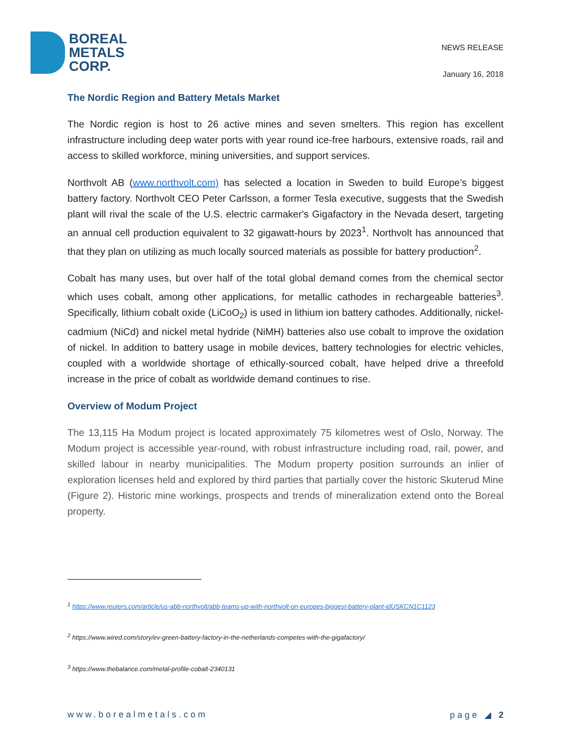BOREAL
METALS
CORP.
NEWS RELEASE
January 16, 2018
The Nordic Region and Battery Metals Market
The Nordic region is host to 26 active mines and seven smelters. This region has excellent infrastructure including deep water ports with year round ice-free harbours, extensive roads, rail and access to skilled workforce, mining universities, and support services.
Northvolt AB (www.northvolt.com) has selected a location in Sweden to build Europe’s biggest battery factory. Northvolt CEO Peter Carlsson, a former Tesla executive, suggests that the Swedish plant will rival the scale of the U.S. electric carmaker's Gigafactory in the Nevada desert, targeting an annual cell production equivalent to 32 gigawatt-hours by 2023<sup>1</sup>. Northvolt has announced that that they plan on utilizing as much locally sourced materials as possible for battery production<sup>2</sup>.
Cobalt has many uses, but over half of the total global demand comes from the chemical sector which uses cobalt, among other applications, for metallic cathodes in rechargeable batteries<sup>3</sup>. Specifically, lithium cobalt oxide (LiCoO<sub>2</sub>) is used in lithium ion battery cathodes. Additionally, nickel-cadmium (NiCd) and nickel metal hydride (NiMH) batteries also use cobalt to improve the oxidation of nickel. In addition to battery usage in mobile devices, battery technologies for electric vehicles, coupled with a worldwide shortage of ethically-sourced cobalt, have helped drive a threefold increase in the price of cobalt as worldwide demand continues to rise.
Overview of Modum Project
The 13,115 Ha Modum project is located approximately 75 kilometres west of Oslo, Norway. The Modum project is accessible year-round, with robust infrastructure including road, rail, power, and skilled labour in nearby municipalities. The Modum property position surrounds an inlier of exploration licenses held and explored by third parties that partially cover the historic Skuterud Mine (Figure 2). Historic mine workings, prospects and trends of mineralization extend onto the Boreal property.
<sup>1</sup> https://www.reuters.com/article/us-abb-northvolt/abb-teams-up-with-northvolt-on-europes-biggest-battery-plant-idUSKCN1C1123
<sup>2</sup> https://www.wired.com/story/ev-green-battery-factory-in-the-netherlands-competes-with-the-gigafactory/
<sup>3</sup> https://www.thebalance.com/metal-profile-cobalt-2340131
www.borealmetals.com page ◢ 2